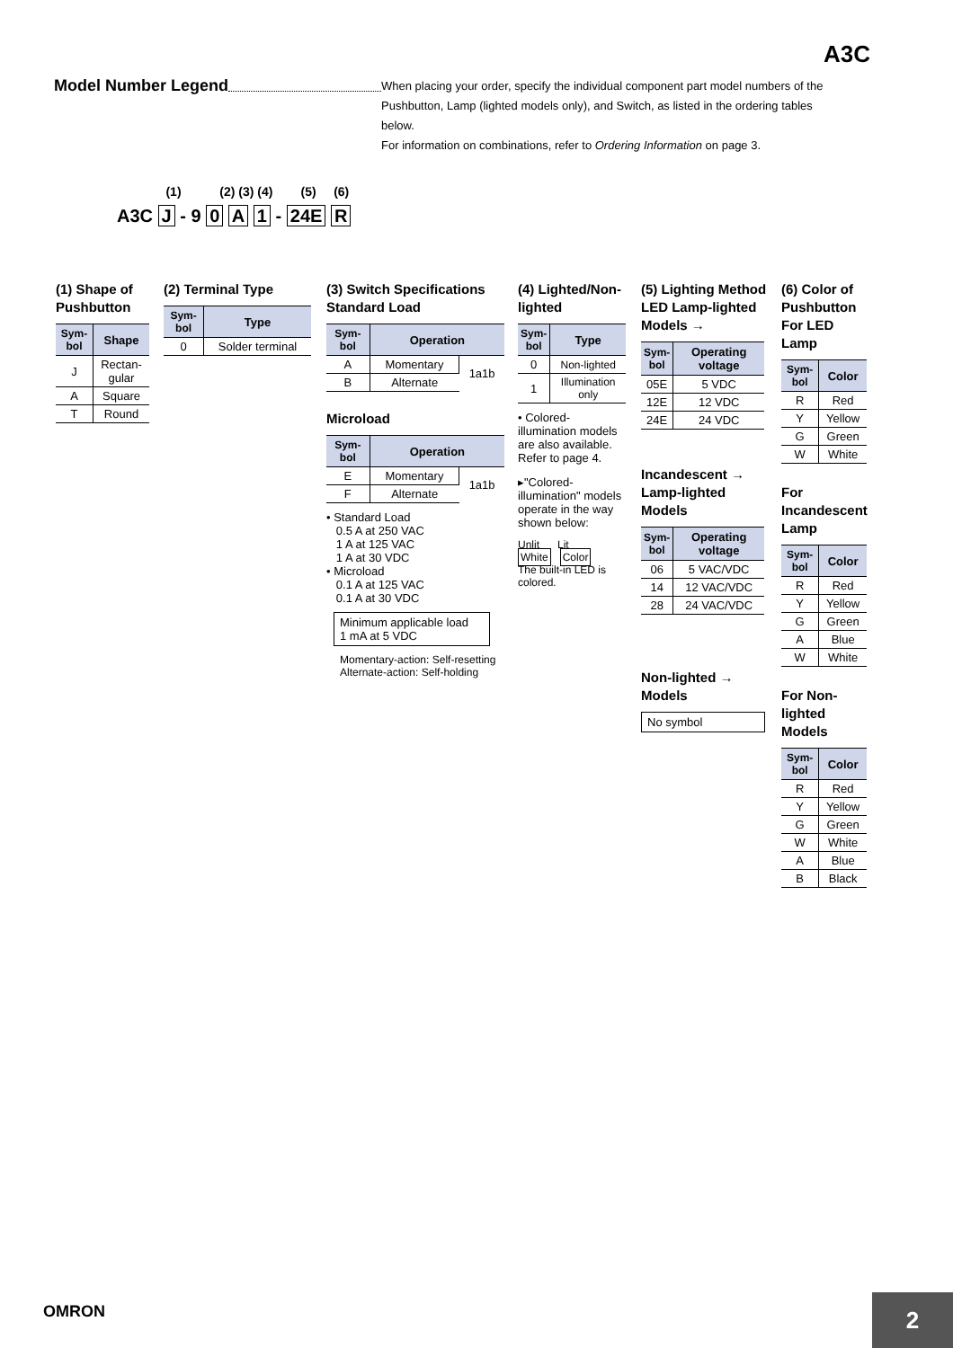A3C
Model Number Legend
When placing your order, specify the individual component part model numbers of the Pushbutton, Lamp (lighted models only), and Switch, as listed in the ordering tables below.
For information on combinations, refer to Ordering Information on page 3.
(1) (2) (3) (4) (5) (6)
A3C J - 9 0 A 1 - 24E R
(1) Shape of Pushbutton
| Sym- bol | Shape |
| --- | --- |
| J | Rectan- gular |
| A | Square |
| T | Round |
(2) Terminal Type
| Sym- bol | Type |
| --- | --- |
| 0 | Solder terminal |
(3) Switch Specifications
Standard Load
| Sym- bol | Operation | |
| --- | --- | --- |
| A | Momentary | 1a1b |
| B | Alternate | |
Microload
| Sym- bol | Operation | |
| --- | --- | --- |
| E | Momentary | 1a1b |
| F | Alternate | |
• Standard Load
0.5 A at 250 VAC
1 A at 125 VAC
1 A at 30 VDC
• Microload
0.1 A at 125 VAC
0.1 A at 30 VDC
Minimum applicable load
1 mA at 5 VDC
Momentary-action: Self-resetting
Alternate-action: Self-holding
(4) Lighted/Non-
lighted
| Sym- bol | Type |
| --- | --- |
| 0 | Non-lighted |
| 1 | Illumination only |
• Colored-illumination models are also available. Refer to page 4.
▸"Colored-illumination" models operate in the way shown below:
Unlit Lit
White Color
The built-in LED is colored.
(5) Lighting Method
LED Lamp-lighted Models →
| Sym- bol | Operating voltage |
| --- | --- |
| 05E | 5 VDC |
| 12E | 12 VDC |
| 24E | 24 VDC |
Incandescent → Lamp-lighted Models
| Sym- bol | Operating voltage |
| --- | --- |
| 06 | 5 VAC/VDC |
| 14 | 12 VAC/VDC |
| 28 | 24 VAC/VDC |
Non-lighted → Models
No symbol
(6) Color of Pushbutton
For LED Lamp
| Sym- bol | Color |
| --- | --- |
| R | Red |
| Y | Yellow |
| G | Green |
| W | White |
For Incandescent Lamp
| Sym- bol | Color |
| --- | --- |
| R | Red |
| Y | Yellow |
| G | Green |
| A | Blue |
| W | White |
For Non-lighted Models
| Sym- bol | Color |
| --- | --- |
| R | Red |
| Y | Yellow |
| G | Green |
| W | White |
| A | Blue |
| B | Black |
OMRON
2